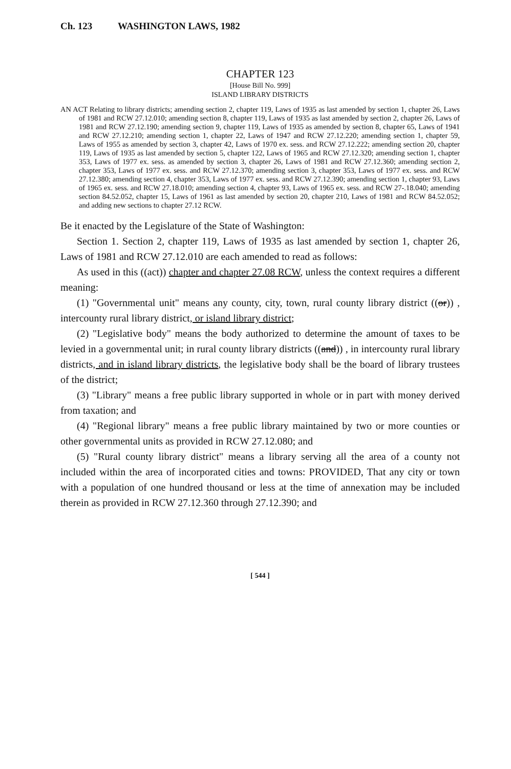Ch. 123 WASHINGTON LAWS, 1982
CHAPTER 123
[House Bill No. 999]
ISLAND LIBRARY DISTRICTS
AN ACT Relating to library districts; amending section 2, chapter 119, Laws of 1935 as last amended by section 1, chapter 26, Laws of 1981 and RCW 27.12.010; amending section 8, chapter 119, Laws of 1935 as last amended by section 2, chapter 26, Laws of 1981 and RCW 27.12.190; amending section 9, chapter 119, Laws of 1935 as amended by section 8, chapter 65, Laws of 1941 and RCW 27.12.210; amending section 1, chapter 22, Laws of 1947 and RCW 27.12.220; amending section 1, chapter 59, Laws of 1955 as amended by section 3, chapter 42, Laws of 1970 ex. sess. and RCW 27.12.222; amending section 20, chapter 119, Laws of 1935 as last amended by section 5, chapter 122, Laws of 1965 and RCW 27.12.320; amending section 1, chapter 353, Laws of 1977 ex. sess. as amended by section 3, chapter 26, Laws of 1981 and RCW 27.12.360; amending section 2, chapter 353, Laws of 1977 ex. sess. and RCW 27.12.370; amending section 3, chapter 353, Laws of 1977 ex. sess. and RCW 27.12.380; amending section 4, chapter 353, Laws of 1977 ex. sess. and RCW 27.12.390; amending section 1, chapter 93, Laws of 1965 ex. sess. and RCW 27.18.010; amending section 4, chapter 93, Laws of 1965 ex. sess. and RCW 27-.18.040; amending section 84.52.052, chapter 15, Laws of 1961 as last amended by section 20, chapter 210, Laws of 1981 and RCW 84.52.052; and adding new sections to chapter 27.12 RCW.
Be it enacted by the Legislature of the State of Washington:
Section 1. Section 2, chapter 119, Laws of 1935 as last amended by section 1, chapter 26, Laws of 1981 and RCW 27.12.010 are each amended to read as follows:
As used in this ((act)) chapter and chapter 27.08 RCW, unless the context requires a different meaning:
(1) "Governmental unit" means any county, city, town, rural county library district ((or)) , intercounty rural library district, or island library district;
(2) "Legislative body" means the body authorized to determine the amount of taxes to be levied in a governmental unit; in rural county library districts ((and)) , in intercounty rural library districts, and in island library districts, the legislative body shall be the board of library trustees of the district;
(3) "Library" means a free public library supported in whole or in part with money derived from taxation; and
(4) "Regional library" means a free public library maintained by two or more counties or other governmental units as provided in RCW 27.12.080; and
(5) "Rural county library district" means a library serving all the area of a county not included within the area of incorporated cities and towns: PROVIDED, That any city or town with a population of one hundred thousand or less at the time of annexation may be included therein as provided in RCW 27.12.360 through 27.12.390; and
[ 544 ]